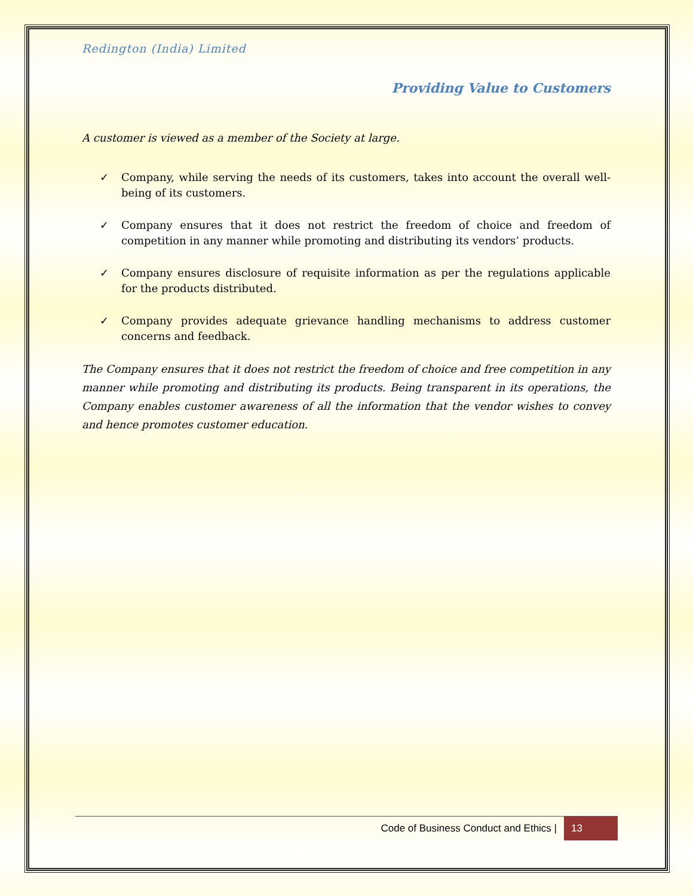Redington (India) Limited
Providing Value to Customers
A customer is viewed as a member of the Society at large.
✓ Company, while serving the needs of its customers, takes into account the overall well-being of its customers.
✓ Company ensures that it does not restrict the freedom of choice and freedom of competition in any manner while promoting and distributing its vendors’ products.
✓ Company ensures disclosure of requisite information as per the regulations applicable for the products distributed.
✓ Company provides adequate grievance handling mechanisms to address customer concerns and feedback.
The Company ensures that it does not restrict the freedom of choice and free competition in any manner while promoting and distributing its products. Being transparent in its operations, the Company enables customer awareness of all the information that the vendor wishes to convey and hence promotes customer education.
Code of Business Conduct and Ethics | 13